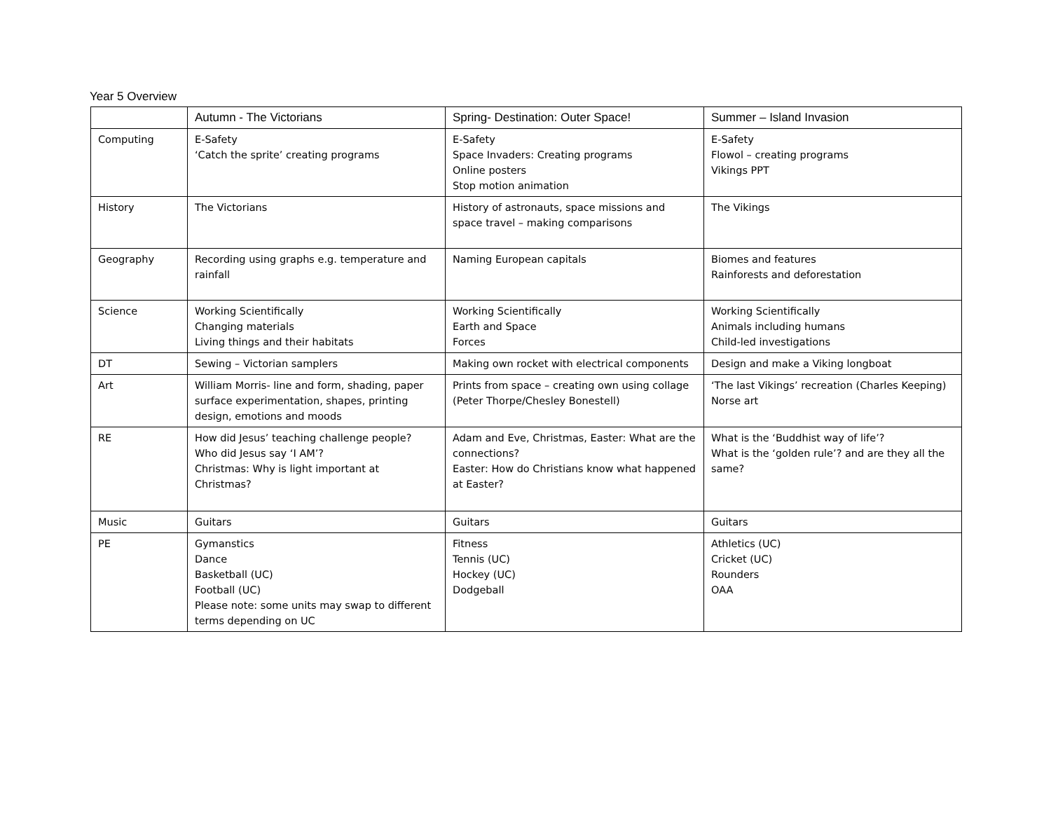Year 5 Overview
| | Autumn - The Victorians | Spring- Destination: Outer Space! | Summer – Island Invasion |
| --- | --- | --- | --- |
| Computing | E-Safety ‘Catch the sprite’ creating programs | E-Safety Space Invaders: Creating programs Online posters Stop motion animation | E-Safety Flowol – creating programs Vikings PPT |
| History | The Victorians | History of astronauts, space missions and space travel – making comparisons | The Vikings |
| Geography | Recording using graphs e.g. temperature and rainfall | Naming European capitals | Biomes and features Rainforests and deforestation |
| Science | Working Scientifically Changing materials Living things and their habitats | Working Scientifically Earth and Space Forces | Working Scientifically Animals including humans Child-led investigations |
| DT | Sewing – Victorian samplers | Making own rocket with electrical components | Design and make a Viking longboat |
| Art | William Morris- line and form, shading, paper surface experimentation, shapes, printing design, emotions and moods | Prints from space – creating own using collage (Peter Thorpe/Chesley Bonestell) | ‘The last Vikings’ recreation (Charles Keeping) Norse art |
| RE | How did Jesus’ teaching challenge people? Who did Jesus say ‘I AM’? Christmas: Why is light important at Christmas? | Adam and Eve, Christmas, Easter: What are the connections? Easter: How do Christians know what happened at Easter? | What is the ‘Buddhist way of life’? What is the ‘golden rule’? and are they all the same? |
| Music | Guitars | Guitars | Guitars |
| PE | Gymanstics Dance Basketball (UC) Football (UC) Please note: some units may swap to different terms depending on UC | Fitness Tennis (UC) Hockey (UC) Dodgeball | Athletics (UC) Cricket (UC) Rounders OAA |